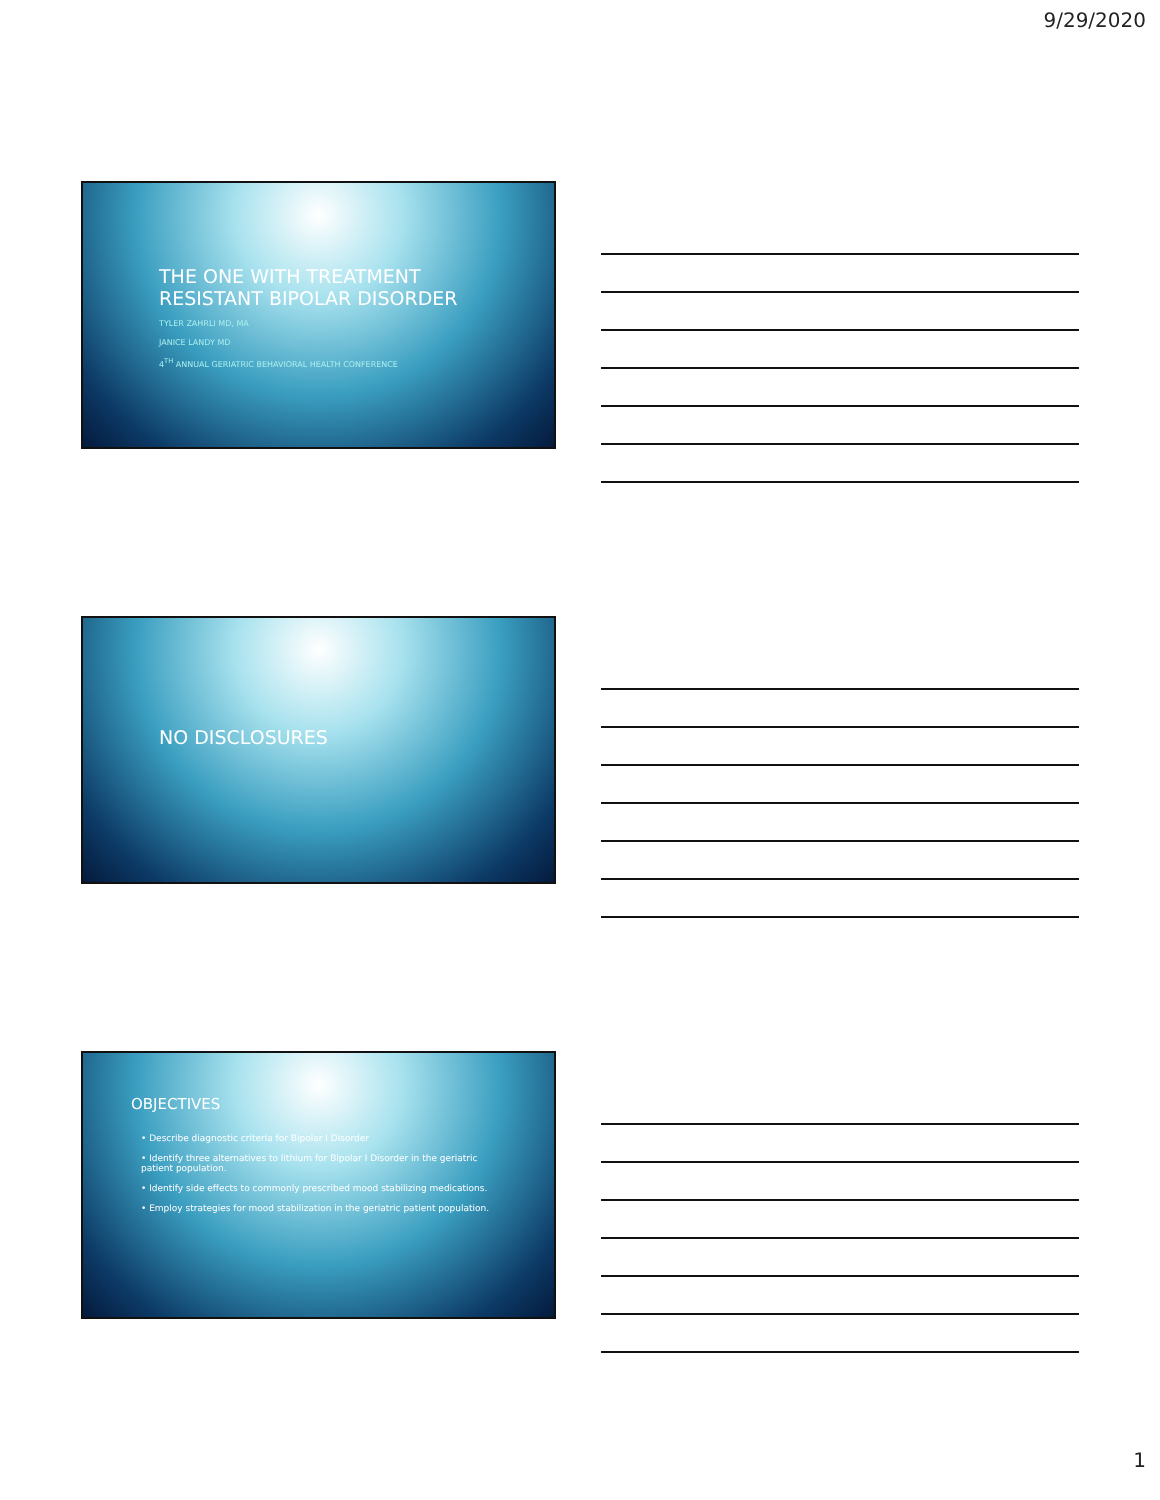9/29/2020
THE ONE WITH TREATMENT
RESISTANT BIPOLAR DISORDER
TYLER ZAHRLI MD, MA
JANICE LANDY MD
4<sup>TH</sup> ANNUAL GERIATRIC BEHAVIORAL HEALTH CONFERENCE
NO DISCLOSURES
OBJECTIVES
• Describe diagnostic criteria for Bipolar I Disorder
• Identify three alternatives to lithium for Bipolar I Disorder in the geriatric patient population.
• Identify side effects to commonly prescribed mood stabilizing medications.
• Employ strategies for mood stabilization in the geriatric patient population.
1